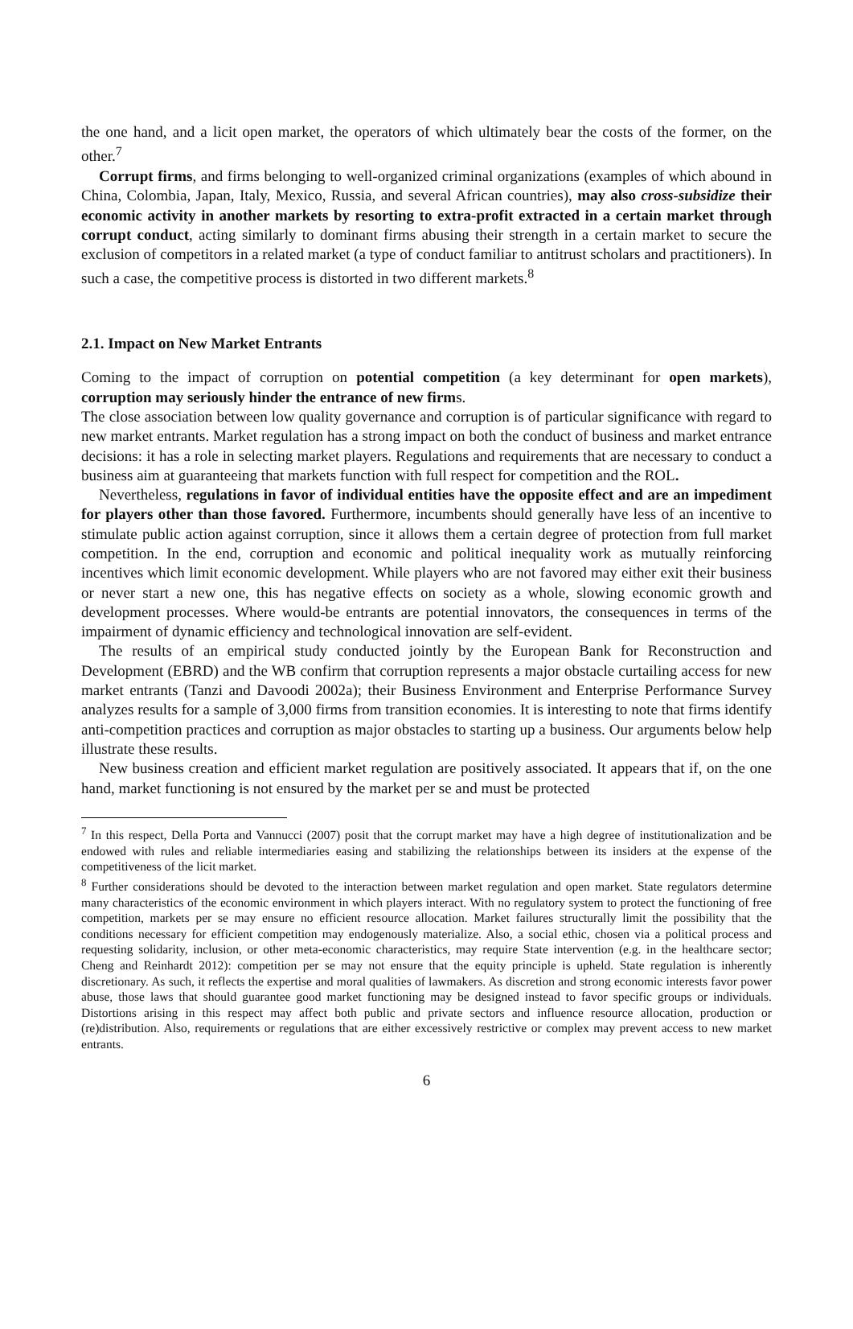the one hand, and a licit open market, the operators of which ultimately bear the costs of the former, on the other.<sup>7</sup>
Corrupt firms, and firms belonging to well-organized criminal organizations (examples of which abound in China, Colombia, Japan, Italy, Mexico, Russia, and several African countries), may also cross-subsidize their economic activity in another markets by resorting to extra-profit extracted in a certain market through corrupt conduct, acting similarly to dominant firms abusing their strength in a certain market to secure the exclusion of competitors in a related market (a type of conduct familiar to antitrust scholars and practitioners). In such a case, the competitive process is distorted in two different markets.<sup>8</sup>
2.1. Impact on New Market Entrants
Coming to the impact of corruption on potential competition (a key determinant for open markets), corruption may seriously hinder the entrance of new firms.
The close association between low quality governance and corruption is of particular significance with regard to new market entrants. Market regulation has a strong impact on both the conduct of business and market entrance decisions: it has a role in selecting market players. Regulations and requirements that are necessary to conduct a business aim at guaranteeing that markets function with full respect for competition and the ROL.
Nevertheless, regulations in favor of individual entities have the opposite effect and are an impediment for players other than those favored. Furthermore, incumbents should generally have less of an incentive to stimulate public action against corruption, since it allows them a certain degree of protection from full market competition. In the end, corruption and economic and political inequality work as mutually reinforcing incentives which limit economic development. While players who are not favored may either exit their business or never start a new one, this has negative effects on society as a whole, slowing economic growth and development processes. Where would-be entrants are potential innovators, the consequences in terms of the impairment of dynamic efficiency and technological innovation are self-evident.
The results of an empirical study conducted jointly by the European Bank for Reconstruction and Development (EBRD) and the WB confirm that corruption represents a major obstacle curtailing access for new market entrants (Tanzi and Davoodi 2002a); their Business Environment and Enterprise Performance Survey analyzes results for a sample of 3,000 firms from transition economies. It is interesting to note that firms identify anti-competition practices and corruption as major obstacles to starting up a business. Our arguments below help illustrate these results.
New business creation and efficient market regulation are positively associated. It appears that if, on the one hand, market functioning is not ensured by the market per se and must be protected
<sup>7</sup> In this respect, Della Porta and Vannucci (2007) posit that the corrupt market may have a high degree of institutionalization and be endowed with rules and reliable intermediaries easing and stabilizing the relationships between its insiders at the expense of the competitiveness of the licit market.
<sup>8</sup> Further considerations should be devoted to the interaction between market regulation and open market. State regulators determine many characteristics of the economic environment in which players interact. With no regulatory system to protect the functioning of free competition, markets per se may ensure no efficient resource allocation. Market failures structurally limit the possibility that the conditions necessary for efficient competition may endogenously materialize. Also, a social ethic, chosen via a political process and requesting solidarity, inclusion, or other meta-economic characteristics, may require State intervention (e.g. in the healthcare sector; Cheng and Reinhardt 2012): competition per se may not ensure that the equity principle is upheld. State regulation is inherently discretionary. As such, it reflects the expertise and moral qualities of lawmakers. As discretion and strong economic interests favor power abuse, those laws that should guarantee good market functioning may be designed instead to favor specific groups or individuals. Distortions arising in this respect may affect both public and private sectors and influence resource allocation, production or (re)distribution. Also, requirements or regulations that are either excessively restrictive or complex may prevent access to new market entrants.
6